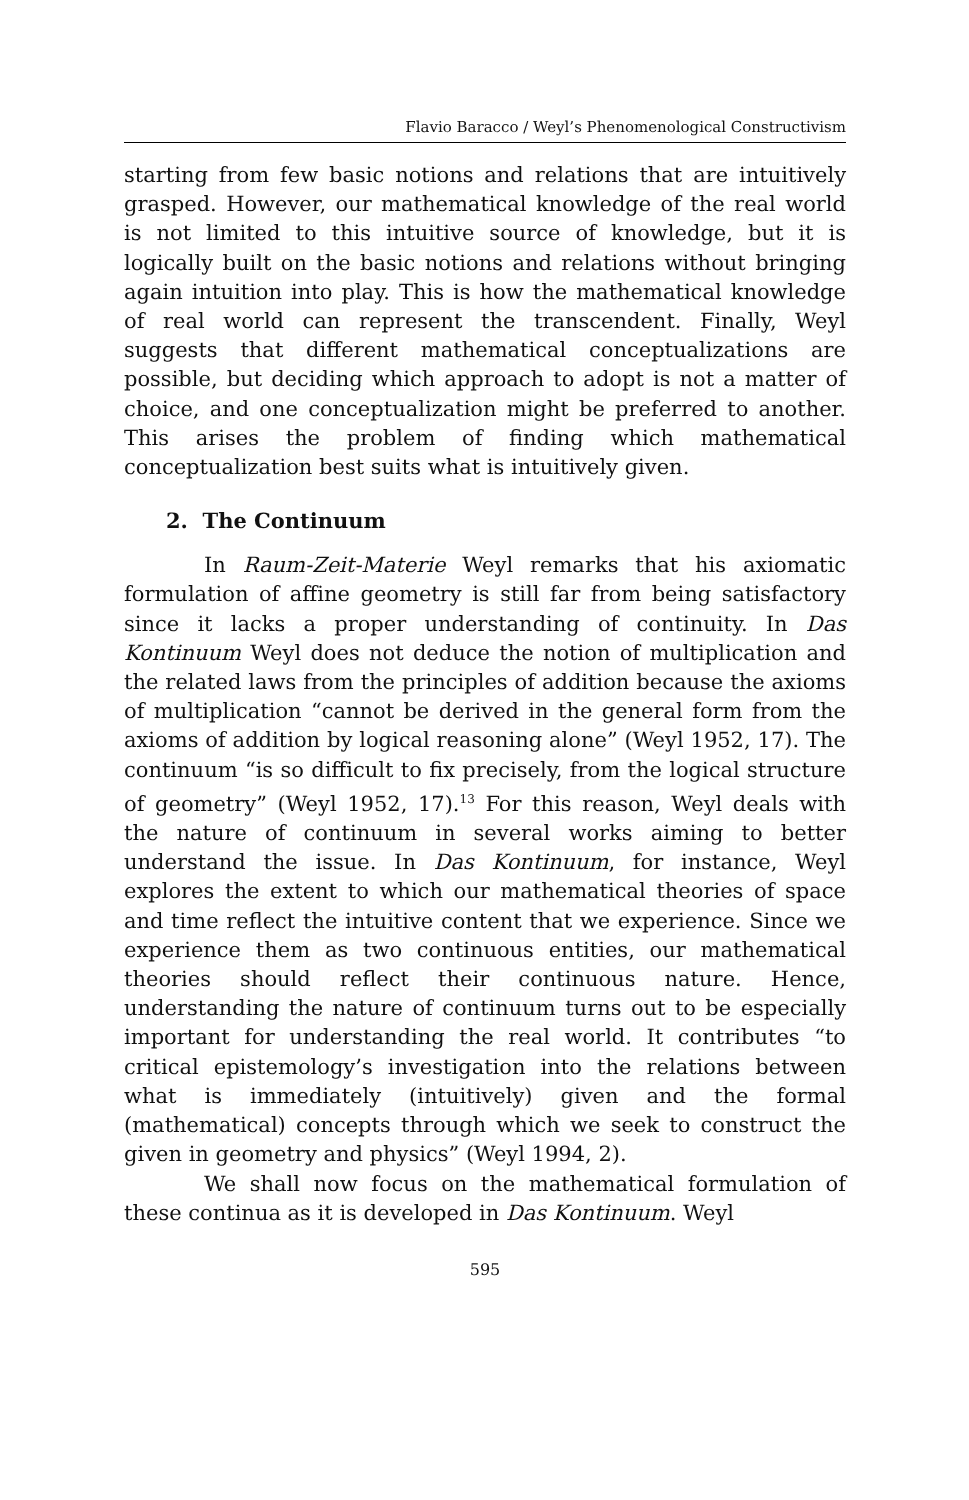Flavio Baracco / Weyl’s Phenomenological Constructivism
starting from few basic notions and relations that are intuitively grasped. However, our mathematical knowledge of the real world is not limited to this intuitive source of knowledge, but it is logically built on the basic notions and relations without bringing again intuition into play. This is how the mathematical knowledge of real world can represent the transcendent. Finally, Weyl suggests that different mathematical conceptualizations are possible, but deciding which approach to adopt is not a matter of choice, and one conceptualization might be preferred to another. This arises the problem of finding which mathematical conceptualization best suits what is intuitively given.
2. The Continuum
In Raum-Zeit-Materie Weyl remarks that his axiomatic formulation of affine geometry is still far from being satisfactory since it lacks a proper understanding of continuity. In Das Kontinuum Weyl does not deduce the notion of multiplication and the related laws from the principles of addition because the axioms of multiplication “cannot be derived in the general form from the axioms of addition by logical reasoning alone” (Weyl 1952, 17). The continuum “is so difficult to fix precisely, from the logical structure of geometry” (Weyl 1952, 17).<sup>13</sup> For this reason, Weyl deals with the nature of continuum in several works aiming to better understand the issue. In Das Kontinuum, for instance, Weyl explores the extent to which our mathematical theories of space and time reflect the intuitive content that we experience. Since we experience them as two continuous entities, our mathematical theories should reflect their continuous nature. Hence, understanding the nature of continuum turns out to be especially important for understanding the real world. It contributes “to critical epistemology’s investigation into the relations between what is immediately (intuitively) given and the formal (mathematical) concepts through which we seek to construct the given in geometry and physics” (Weyl 1994, 2).
We shall now focus on the mathematical formulation of these continua as it is developed in Das Kontinuum. Weyl
595